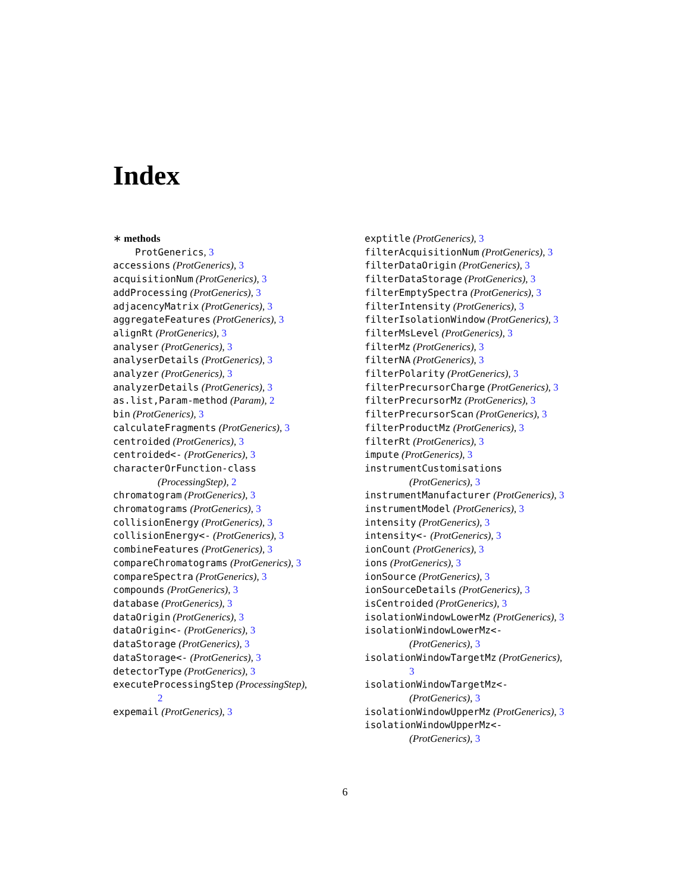Index
∗ methods
ProtGenerics, 3
accessions (ProtGenerics), 3
acquisitionNum (ProtGenerics), 3
addProcessing (ProtGenerics), 3
adjacencyMatrix (ProtGenerics), 3
aggregateFeatures (ProtGenerics), 3
alignRt (ProtGenerics), 3
analyser (ProtGenerics), 3
analyserDetails (ProtGenerics), 3
analyzer (ProtGenerics), 3
analyzerDetails (ProtGenerics), 3
as.list,Param-method (Param), 2
bin (ProtGenerics), 3
calculateFragments (ProtGenerics), 3
centroided (ProtGenerics), 3
centroided<- (ProtGenerics), 3
characterOrFunction-class
(ProcessingStep), 2
chromatogram (ProtGenerics), 3
chromatograms (ProtGenerics), 3
collisionEnergy (ProtGenerics), 3
collisionEnergy<- (ProtGenerics), 3
combineFeatures (ProtGenerics), 3
compareChromatograms (ProtGenerics), 3
compareSpectra (ProtGenerics), 3
compounds (ProtGenerics), 3
database (ProtGenerics), 3
dataOrigin (ProtGenerics), 3
dataOrigin<- (ProtGenerics), 3
dataStorage (ProtGenerics), 3
dataStorage<- (ProtGenerics), 3
detectorType (ProtGenerics), 3
executeProcessingStep (ProcessingStep),
2
expemail (ProtGenerics), 3
exptitle (ProtGenerics), 3
filterAcquisitionNum (ProtGenerics), 3
filterDataOrigin (ProtGenerics), 3
filterDataStorage (ProtGenerics), 3
filterEmptySpectra (ProtGenerics), 3
filterIntensity (ProtGenerics), 3
filterIsolationWindow (ProtGenerics), 3
filterMsLevel (ProtGenerics), 3
filterMz (ProtGenerics), 3
filterNA (ProtGenerics), 3
filterPolarity (ProtGenerics), 3
filterPrecursorCharge (ProtGenerics), 3
filterPrecursorMz (ProtGenerics), 3
filterPrecursorScan (ProtGenerics), 3
filterProductMz (ProtGenerics), 3
filterRt (ProtGenerics), 3
impute (ProtGenerics), 3
instrumentCustomisations
(ProtGenerics), 3
instrumentManufacturer (ProtGenerics), 3
instrumentModel (ProtGenerics), 3
intensity (ProtGenerics), 3
intensity<- (ProtGenerics), 3
ionCount (ProtGenerics), 3
ions (ProtGenerics), 3
ionSource (ProtGenerics), 3
ionSourceDetails (ProtGenerics), 3
isCentroided (ProtGenerics), 3
isolationWindowLowerMz (ProtGenerics), 3
isolationWindowLowerMz<-
(ProtGenerics), 3
isolationWindowTargetMz (ProtGenerics),
3
isolationWindowTargetMz<-
(ProtGenerics), 3
isolationWindowUpperMz (ProtGenerics), 3
isolationWindowUpperMz<-
(ProtGenerics), 3
6